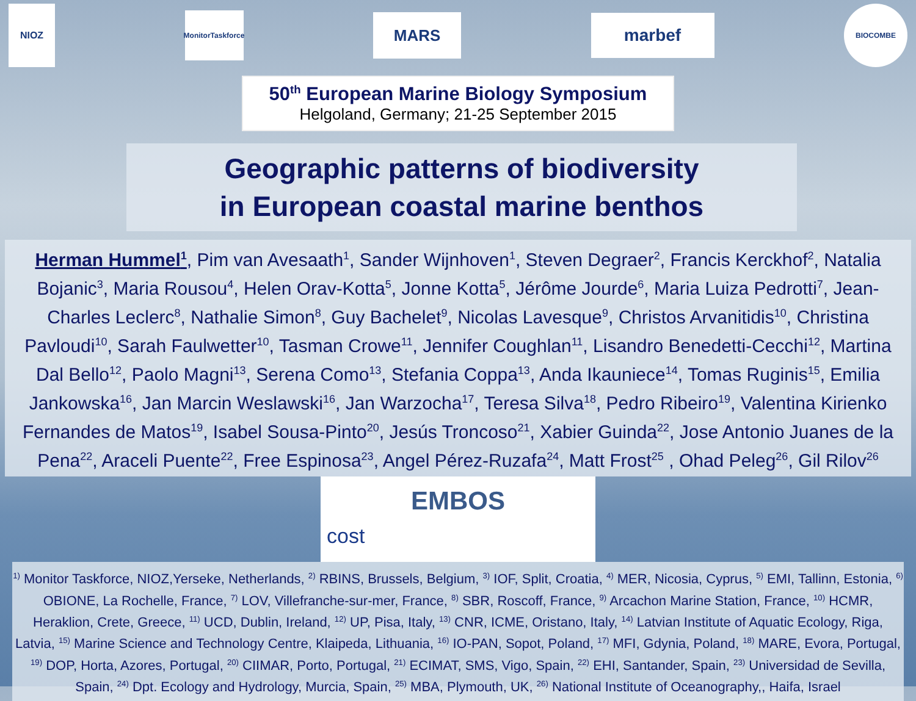NIOZ
MonitorTaskforce
MARS
marbef
BIOCOMBE
50<sup>th</sup> European Marine Biology Symposium
Helgoland, Germany; 21-25 September 2015
Geographic patterns of biodiversity
in European coastal marine benthos
Herman Hummel<sup>1</sup>, Pim van Avesaath<sup>1</sup>, Sander Wijnhoven<sup>1</sup>, Steven Degraer<sup>2</sup>, Francis Kerckhof<sup>2</sup>, Natalia Bojanic<sup>3</sup>, Maria Rousou<sup>4</sup>, Helen Orav-Kotta<sup>5</sup>, Jonne Kotta<sup>5</sup>, Jérôme Jourde<sup>6</sup>, Maria Luiza Pedrotti<sup>7</sup>, Jean-Charles Leclerc<sup>8</sup>, Nathalie Simon<sup>8</sup>, Guy Bachelet<sup>9</sup>, Nicolas Lavesque<sup>9</sup>, Christos Arvanitidis<sup>10</sup>, Christina Pavloudi<sup>10</sup>, Sarah Faulwetter<sup>10</sup>, Tasman Crowe<sup>11</sup>, Jennifer Coughlan<sup>11</sup>, Lisandro Benedetti-Cecchi<sup>12</sup>, Martina Dal Bello<sup>12</sup>, Paolo Magni<sup>13</sup>, Serena Como<sup>13</sup>, Stefania Coppa<sup>13</sup>, Anda Ikauniece<sup>14</sup>, Tomas Ruginis<sup>15</sup>, Emilia Jankowska<sup>16</sup>, Jan Marcin Weslawski<sup>16</sup>, Jan Warzocha<sup>17</sup>, Teresa Silva<sup>18</sup>, Pedro Ribeiro<sup>19</sup>, Valentina Kirienko Fernandes de Matos<sup>19</sup>, Isabel Sousa-Pinto<sup>20</sup>, Jesús Troncoso<sup>21</sup>, Xabier Guinda<sup>22</sup>, Jose Antonio Juanes de la Pena<sup>22</sup>, Araceli Puente<sup>22</sup>, Free Espinosa<sup>23</sup>, Angel Pérez-Ruzafa<sup>24</sup>, Matt Frost<sup>25</sup> , Ohad Peleg<sup>26</sup>, Gil Rilov<sup>26</sup>
EMBOS
cost
<sup>1)</sup> Monitor Taskforce, NIOZ,Yerseke, Netherlands, <sup>2)</sup> RBINS, Brussels, Belgium, <sup>3)</sup> IOF, Split, Croatia, <sup>4)</sup> MER, Nicosia, Cyprus, <sup>5)</sup> EMI, Tallinn, Estonia, <sup>6)</sup> OBIONE, La Rochelle, France, <sup>7)</sup> LOV, Villefranche-sur-mer, France, <sup>8)</sup> SBR, Roscoff, France, <sup>9)</sup> Arcachon Marine Station, France, <sup>10)</sup> HCMR, Heraklion, Crete, Greece, <sup>11)</sup> UCD, Dublin, Ireland, <sup>12)</sup> UP, Pisa, Italy, <sup>13)</sup> CNR, ICME, Oristano, Italy, <sup>14)</sup> Latvian Institute of Aquatic Ecology, Riga, Latvia, <sup>15)</sup> Marine Science and Technology Centre, Klaipeda, Lithuania, <sup>16)</sup> IO-PAN, Sopot, Poland, <sup>17)</sup> MFI, Gdynia, Poland, <sup>18)</sup> MARE, Evora, Portugal, <sup>19)</sup> DOP, Horta, Azores, Portugal, <sup>20)</sup> CIIMAR, Porto, Portugal, <sup>21)</sup> ECIMAT, SMS, Vigo, Spain, <sup>22)</sup> EHI, Santander, Spain, <sup>23)</sup> Universidad de Sevilla, Spain, <sup>24)</sup> Dpt. Ecology and Hydrology, Murcia, Spain, <sup>25)</sup> MBA, Plymouth, UK, <sup>26)</sup> National Institute of Oceanography,, Haifa, Israel